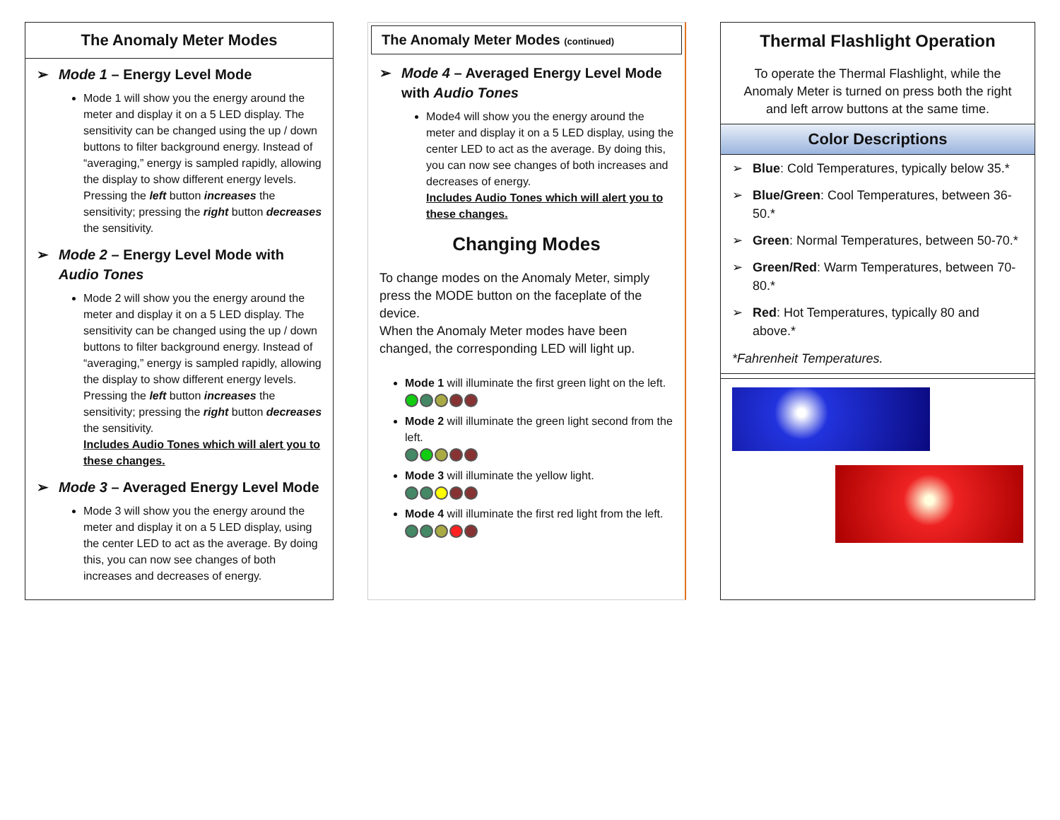The Anomaly Meter Modes
➢ Mode 1 – Energy Level Mode
Mode 1 will show you the energy around the meter and display it on a 5 LED display. The sensitivity can be changed using the up / down buttons to filter background energy. Instead of “averaging,” energy is sampled rapidly, allowing the display to show different energy levels. Pressing the left button increases the sensitivity; pressing the right button decreases the sensitivity.
➢ Mode 2 – Energy Level Mode with Audio Tones
Mode 2 will show you the energy around the meter and display it on a 5 LED display. The sensitivity can be changed using the up / down buttons to filter background energy. Instead of “averaging,” energy is sampled rapidly, allowing the display to show different energy levels. Pressing the left button increases the sensitivity; pressing the right button decreases the sensitivity.
Includes Audio Tones which will alert you to these changes.
➢ Mode 3 – Averaged Energy Level Mode
Mode 3 will show you the energy around the meter and display it on a 5 LED display, using the center LED to act as the average. By doing this, you can now see changes of both increases and decreases of energy.
The Anomaly Meter Modes (continued)
➢ Mode 4 – Averaged Energy Level Mode with Audio Tones
Mode4 will show you the energy around the meter and display it on a 5 LED display, using the center LED to act as the average. By doing this, you can now see changes of both increases and decreases of energy.
Includes Audio Tones which will alert you to these changes.
Changing Modes
To change modes on the Anomaly Meter, simply press the MODE button on the faceplate of the device.
When the Anomaly Meter modes have been changed, the corresponding LED will light up.
Mode 1 will illuminate the first green light on the left.
Mode 2 will illuminate the green light second from the left.
Mode 3 will illuminate the yellow light.
Mode 4 will illuminate the first red light from the left.
Thermal Flashlight Operation
To operate the Thermal Flashlight, while the Anomaly Meter is turned on press both the right and left arrow buttons at the same time.
Color Descriptions
➢ Blue: Cold Temperatures, typically below 35.*
➢ Blue/Green: Cool Temperatures, between 36-50.*
➢ Green: Normal Temperatures, between 50-70.*
➢ Green/Red: Warm Temperatures, between 70-80.*
➢ Red: Hot Temperatures, typically 80 and above.*
*Fahrenheit Temperatures.